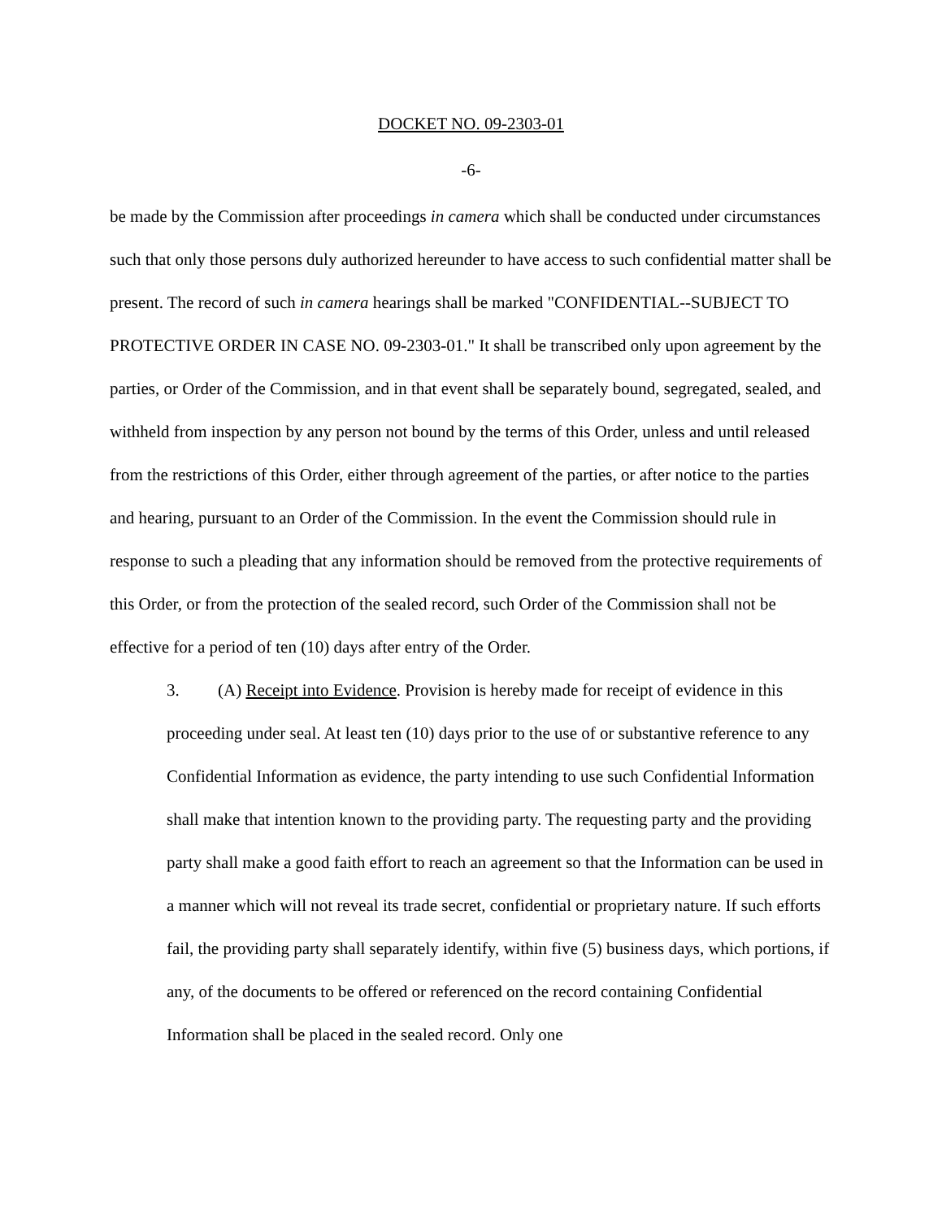DOCKET NO. 09-2303-01
-6-
be made by the Commission after proceedings in camera which shall be conducted under circumstances such that only those persons duly authorized hereunder to have access to such confidential matter shall be present. The record of such in camera hearings shall be marked "CONFIDENTIAL--SUBJECT TO PROTECTIVE ORDER IN CASE NO. 09-2303-01." It shall be transcribed only upon agreement by the parties, or Order of the Commission, and in that event shall be separately bound, segregated, sealed, and withheld from inspection by any person not bound by the terms of this Order, unless and until released from the restrictions of this Order, either through agreement of the parties, or after notice to the parties and hearing, pursuant to an Order of the Commission. In the event the Commission should rule in response to such a pleading that any information should be removed from the protective requirements of this Order, or from the protection of the sealed record, such Order of the Commission shall not be effective for a period of ten (10) days after entry of the Order.
3. (A) Receipt into Evidence. Provision is hereby made for receipt of evidence in this proceeding under seal. At least ten (10) days prior to the use of or substantive reference to any Confidential Information as evidence, the party intending to use such Confidential Information shall make that intention known to the providing party. The requesting party and the providing party shall make a good faith effort to reach an agreement so that the Information can be used in a manner which will not reveal its trade secret, confidential or proprietary nature. If such efforts fail, the providing party shall separately identify, within five (5) business days, which portions, if any, of the documents to be offered or referenced on the record containing Confidential Information shall be placed in the sealed record. Only one